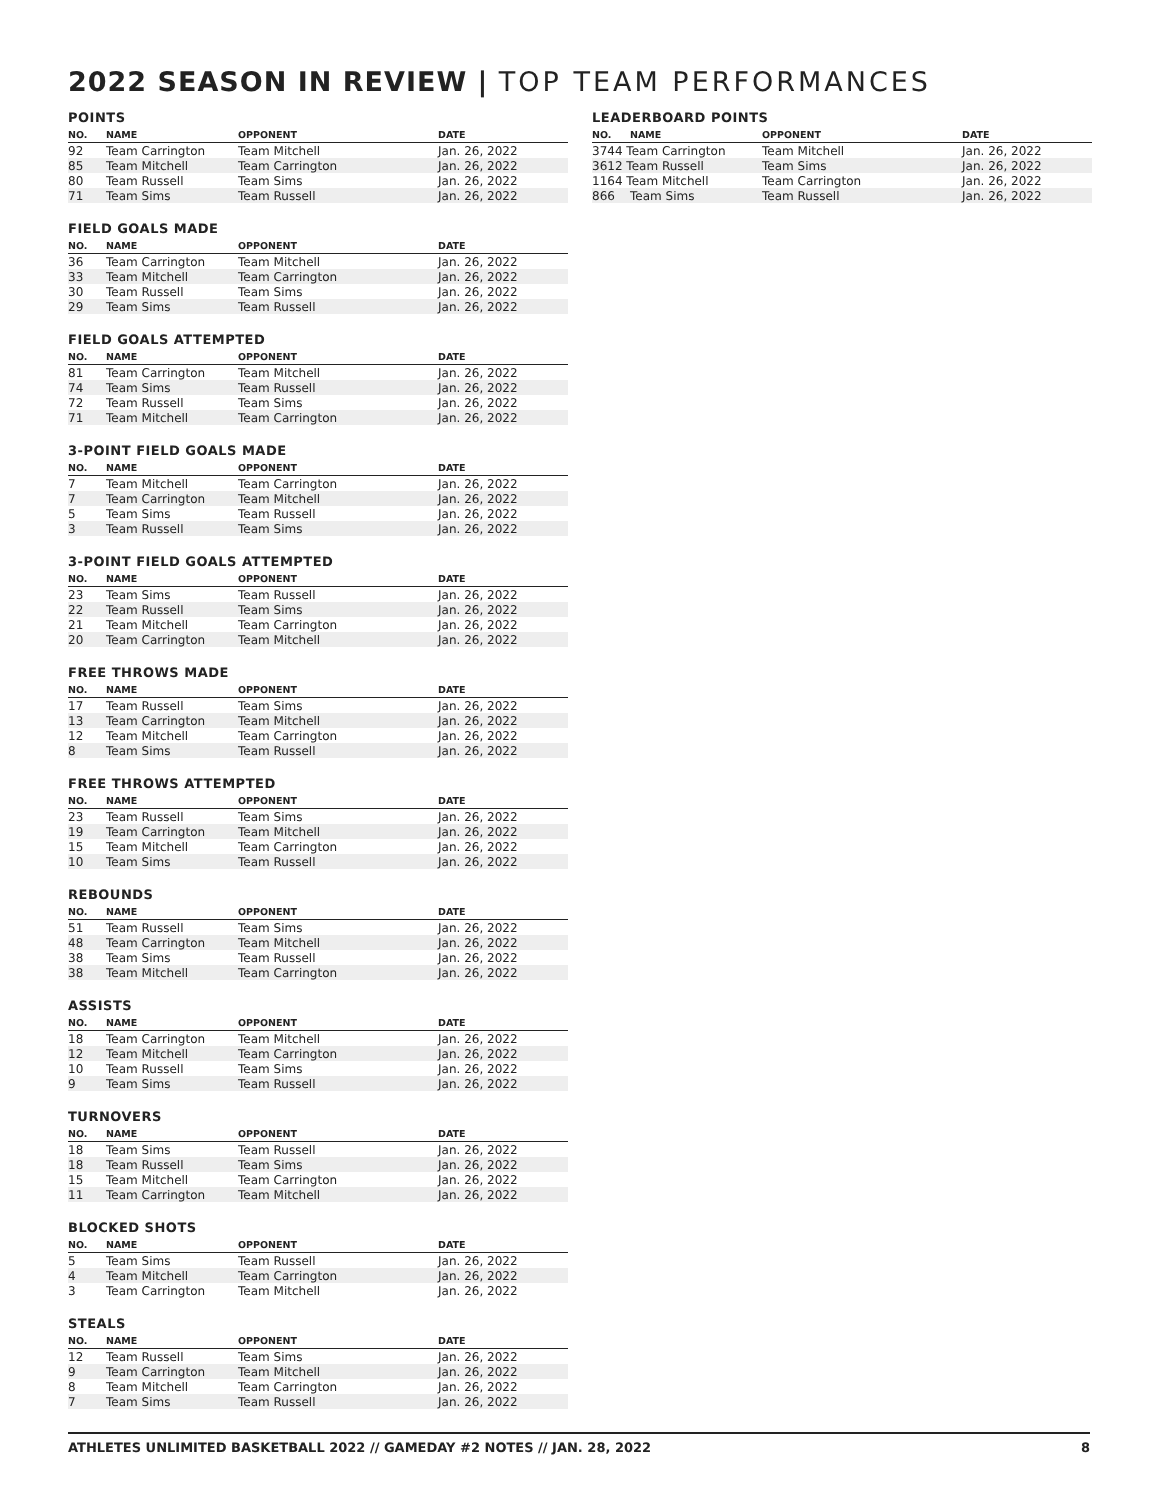2022 SEASON IN REVIEW | TOP TEAM PERFORMANCES
POINTS
| NO. | NAME | OPPONENT | DATE |
| --- | --- | --- | --- |
| 92 | Team Carrington | Team Mitchell | Jan. 26, 2022 |
| 85 | Team Mitchell | Team Carrington | Jan. 26, 2022 |
| 80 | Team Russell | Team Sims | Jan. 26, 2022 |
| 71 | Team Sims | Team Russell | Jan. 26, 2022 |
FIELD GOALS MADE
| NO. | NAME | OPPONENT | DATE |
| --- | --- | --- | --- |
| 36 | Team Carrington | Team Mitchell | Jan. 26, 2022 |
| 33 | Team Mitchell | Team Carrington | Jan. 26, 2022 |
| 30 | Team Russell | Team Sims | Jan. 26, 2022 |
| 29 | Team Sims | Team Russell | Jan. 26, 2022 |
FIELD GOALS ATTEMPTED
| NO. | NAME | OPPONENT | DATE |
| --- | --- | --- | --- |
| 81 | Team Carrington | Team Mitchell | Jan. 26, 2022 |
| 74 | Team Sims | Team Russell | Jan. 26, 2022 |
| 72 | Team Russell | Team Sims | Jan. 26, 2022 |
| 71 | Team Mitchell | Team Carrington | Jan. 26, 2022 |
3-POINT FIELD GOALS MADE
| NO. | NAME | OPPONENT | DATE |
| --- | --- | --- | --- |
| 7 | Team Mitchell | Team Carrington | Jan. 26, 2022 |
| 7 | Team Carrington | Team Mitchell | Jan. 26, 2022 |
| 5 | Team Sims | Team Russell | Jan. 26, 2022 |
| 3 | Team Russell | Team Sims | Jan. 26, 2022 |
3-POINT FIELD GOALS ATTEMPTED
| NO. | NAME | OPPONENT | DATE |
| --- | --- | --- | --- |
| 23 | Team Sims | Team Russell | Jan. 26, 2022 |
| 22 | Team Russell | Team Sims | Jan. 26, 2022 |
| 21 | Team Mitchell | Team Carrington | Jan. 26, 2022 |
| 20 | Team Carrington | Team Mitchell | Jan. 26, 2022 |
FREE THROWS MADE
| NO. | NAME | OPPONENT | DATE |
| --- | --- | --- | --- |
| 17 | Team Russell | Team Sims | Jan. 26, 2022 |
| 13 | Team Carrington | Team Mitchell | Jan. 26, 2022 |
| 12 | Team Mitchell | Team Carrington | Jan. 26, 2022 |
| 8 | Team Sims | Team Russell | Jan. 26, 2022 |
FREE THROWS ATTEMPTED
| NO. | NAME | OPPONENT | DATE |
| --- | --- | --- | --- |
| 23 | Team Russell | Team Sims | Jan. 26, 2022 |
| 19 | Team Carrington | Team Mitchell | Jan. 26, 2022 |
| 15 | Team Mitchell | Team Carrington | Jan. 26, 2022 |
| 10 | Team Sims | Team Russell | Jan. 26, 2022 |
REBOUNDS
| NO. | NAME | OPPONENT | DATE |
| --- | --- | --- | --- |
| 51 | Team Russell | Team Sims | Jan. 26, 2022 |
| 48 | Team Carrington | Team Mitchell | Jan. 26, 2022 |
| 38 | Team Sims | Team Russell | Jan. 26, 2022 |
| 38 | Team Mitchell | Team Carrington | Jan. 26, 2022 |
ASSISTS
| NO. | NAME | OPPONENT | DATE |
| --- | --- | --- | --- |
| 18 | Team Carrington | Team Mitchell | Jan. 26, 2022 |
| 12 | Team Mitchell | Team Carrington | Jan. 26, 2022 |
| 10 | Team Russell | Team Sims | Jan. 26, 2022 |
| 9 | Team Sims | Team Russell | Jan. 26, 2022 |
TURNOVERS
| NO. | NAME | OPPONENT | DATE |
| --- | --- | --- | --- |
| 18 | Team Sims | Team Russell | Jan. 26, 2022 |
| 18 | Team Russell | Team Sims | Jan. 26, 2022 |
| 15 | Team Mitchell | Team Carrington | Jan. 26, 2022 |
| 11 | Team Carrington | Team Mitchell | Jan. 26, 2022 |
BLOCKED SHOTS
| NO. | NAME | OPPONENT | DATE |
| --- | --- | --- | --- |
| 5 | Team Sims | Team Russell | Jan. 26, 2022 |
| 4 | Team Mitchell | Team Carrington | Jan. 26, 2022 |
| 3 | Team Carrington | Team Mitchell | Jan. 26, 2022 |
STEALS
| NO. | NAME | OPPONENT | DATE |
| --- | --- | --- | --- |
| 12 | Team Russell | Team Sims | Jan. 26, 2022 |
| 9 | Team Carrington | Team Mitchell | Jan. 26, 2022 |
| 8 | Team Mitchell | Team Carrington | Jan. 26, 2022 |
| 7 | Team Sims | Team Russell | Jan. 26, 2022 |
LEADERBOARD POINTS
| NO. | NAME | OPPONENT | DATE |
| --- | --- | --- | --- |
| 3744 Team Carrington | | Team Mitchell | Jan. 26, 2022 |
| 3612 Team Russell | | Team Sims | Jan. 26, 2022 |
| 1164 Team Mitchell | | Team Carrington | Jan. 26, 2022 |
| 866 | Team Sims | Team Russell | Jan. 26, 2022 |
ATHLETES UNLIMITED BASKETBALL 2022 // GAMEDAY #2 NOTES // JAN. 28, 2022 8